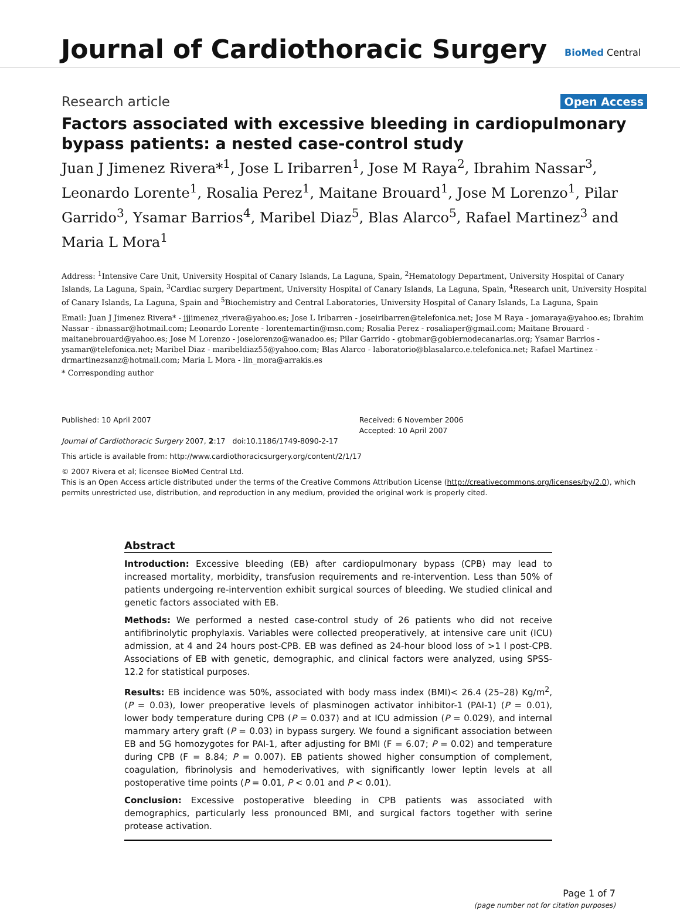Journal of Cardiothoracic Surgery
BioMed Central
Research article Open Access
Factors associated with excessive bleeding in cardiopulmonary bypass patients: a nested case-control study
Juan J Jimenez Rivera*<sup>1</sup>, Jose L Iribarren<sup>1</sup>, Jose M Raya<sup>2</sup>, Ibrahim Nassar<sup>3</sup>, Leonardo Lorente<sup>1</sup>, Rosalia Perez<sup>1</sup>, Maitane Brouard<sup>1</sup>, Jose M Lorenzo<sup>1</sup>, Pilar Garrido<sup>3</sup>, Ysamar Barrios<sup>4</sup>, Maribel Diaz<sup>5</sup>, Blas Alarco<sup>5</sup>, Rafael Martinez<sup>3</sup> and Maria L Mora<sup>1</sup>
Address: <sup>1</sup>Intensive Care Unit, University Hospital of Canary Islands, La Laguna, Spain, <sup>2</sup>Hematology Department, University Hospital of Canary Islands, La Laguna, Spain, <sup>3</sup>Cardiac surgery Department, University Hospital of Canary Islands, La Laguna, Spain, <sup>4</sup>Research unit, University Hospital of Canary Islands, La Laguna, Spain and <sup>5</sup>Biochemistry and Central Laboratories, University Hospital of Canary Islands, La Laguna, Spain
Email: Juan J Jimenez Rivera* - jjjimenez_rivera@yahoo.es; Jose L Iribarren - joseiribarren@telefonica.net; Jose M Raya - jomaraya@yahoo.es; Ibrahim Nassar - ibnassar@hotmail.com; Leonardo Lorente - lorentemartin@msn.com; Rosalia Perez - rosaliaper@gmail.com; Maitane Brouard - maitanebrouard@yahoo.es; Jose M Lorenzo - joselorenzo@wanadoo.es; Pilar Garrido - gtobmar@gobiernodecanarias.org; Ysamar Barrios - ysamar@telefonica.net; Maribel Diaz - maribeldiaz55@yahoo.com; Blas Alarco - laboratorio@blasalarco.e.telefonica.net; Rafael Martinez - drmartinezsanz@hotmail.com; Maria L Mora - lin_mora@arrakis.es
* Corresponding author
Published: 10 April 2007
Journal of Cardiothoracic Surgery 2007, 2:17 doi:10.1186/1749-8090-2-17
Received: 6 November 2006
Accepted: 10 April 2007
This article is available from: http://www.cardiothoracicsurgery.org/content/2/1/17
© 2007 Rivera et al; licensee BioMed Central Ltd.
This is an Open Access article distributed under the terms of the Creative Commons Attribution License (http://creativecommons.org/licenses/by/2.0), which permits unrestricted use, distribution, and reproduction in any medium, provided the original work is properly cited.
Abstract
Introduction: Excessive bleeding (EB) after cardiopulmonary bypass (CPB) may lead to increased mortality, morbidity, transfusion requirements and re-intervention. Less than 50% of patients undergoing re-intervention exhibit surgical sources of bleeding. We studied clinical and genetic factors associated with EB.
Methods: We performed a nested case-control study of 26 patients who did not receive antifibrinolytic prophylaxis. Variables were collected preoperatively, at intensive care unit (ICU) admission, at 4 and 24 hours post-CPB. EB was defined as 24-hour blood loss of >1 l post-CPB. Associations of EB with genetic, demographic, and clinical factors were analyzed, using SPSS-12.2 for statistical purposes.
Results: EB incidence was 50%, associated with body mass index (BMI)< 26.4 (25–28) Kg/m<sup>2</sup>, (P = 0.03), lower preoperative levels of plasminogen activator inhibitor-1 (PAI-1) (P = 0.01), lower body temperature during CPB (P = 0.037) and at ICU admission (P = 0.029), and internal mammary artery graft (P = 0.03) in bypass surgery. We found a significant association between EB and 5G homozygotes for PAI-1, after adjusting for BMI (F = 6.07; P = 0.02) and temperature during CPB (F = 8.84; P = 0.007). EB patients showed higher consumption of complement, coagulation, fibrinolysis and hemoderivatives, with significantly lower leptin levels at all postoperative time points (P = 0.01, P < 0.01 and P < 0.01).
Conclusion: Excessive postoperative bleeding in CPB patients was associated with demographics, particularly less pronounced BMI, and surgical factors together with serine protease activation.
Page 1 of 7
(page number not for citation purposes)